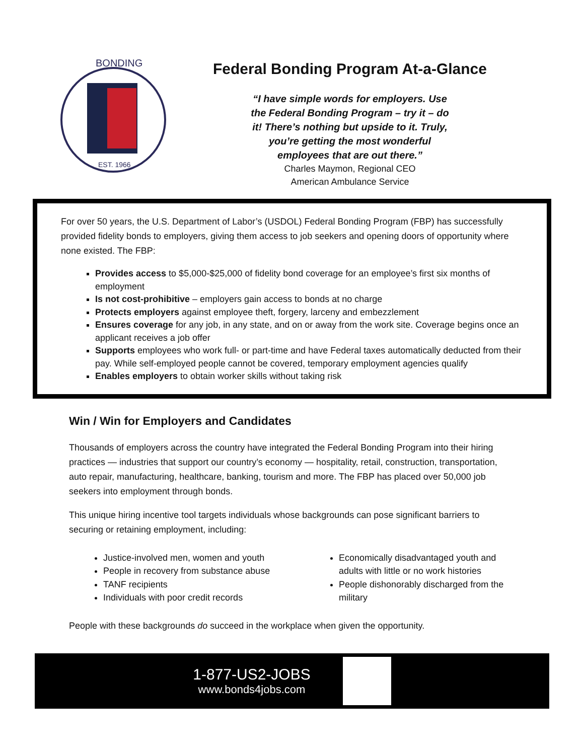EST. 1966
BONDING
Federal Bonding Program At-a-Glance
“I have simple words for employers. Use the Federal Bonding Program – try it – do it! There’s nothing but upside to it. Truly, you’re getting the most wonderful employees that are out there.”
Charles Maymon, Regional CEO
American Ambulance Service
For over 50 years, the U.S. Department of Labor’s (USDOL) Federal Bonding Program (FBP) has successfully provided fidelity bonds to employers, giving them access to job seekers and opening doors of opportunity where none existed. The FBP:
Provides access to $5,000-$25,000 of fidelity bond coverage for an employee’s first six months of employment
Is not cost-prohibitive – employers gain access to bonds at no charge
Protects employers against employee theft, forgery, larceny and embezzlement
Ensures coverage for any job, in any state, and on or away from the work site. Coverage begins once an applicant receives a job offer
Supports employees who work full- or part-time and have Federal taxes automatically deducted from their pay. While self-employed people cannot be covered, temporary employment agencies qualify
Enables employers to obtain worker skills without taking risk
Win / Win for Employers and Candidates
Thousands of employers across the country have integrated the Federal Bonding Program into their hiring practices — industries that support our country’s economy — hospitality, retail, construction, transportation, auto repair, manufacturing, healthcare, banking, tourism and more. The FBP has placed over 50,000 job seekers into employment through bonds.
This unique hiring incentive tool targets individuals whose backgrounds can pose significant barriers to securing or retaining employment, including:
Justice-involved men, women and youth
People in recovery from substance abuse
TANF recipients
Individuals with poor credit records
Economically disadvantaged youth and adults with little or no work histories
People dishonorably discharged from the military
People with these backgrounds do succeed in the workplace when given the opportunity.
1-877-US2-JOBS
www.bonds4jobs.com